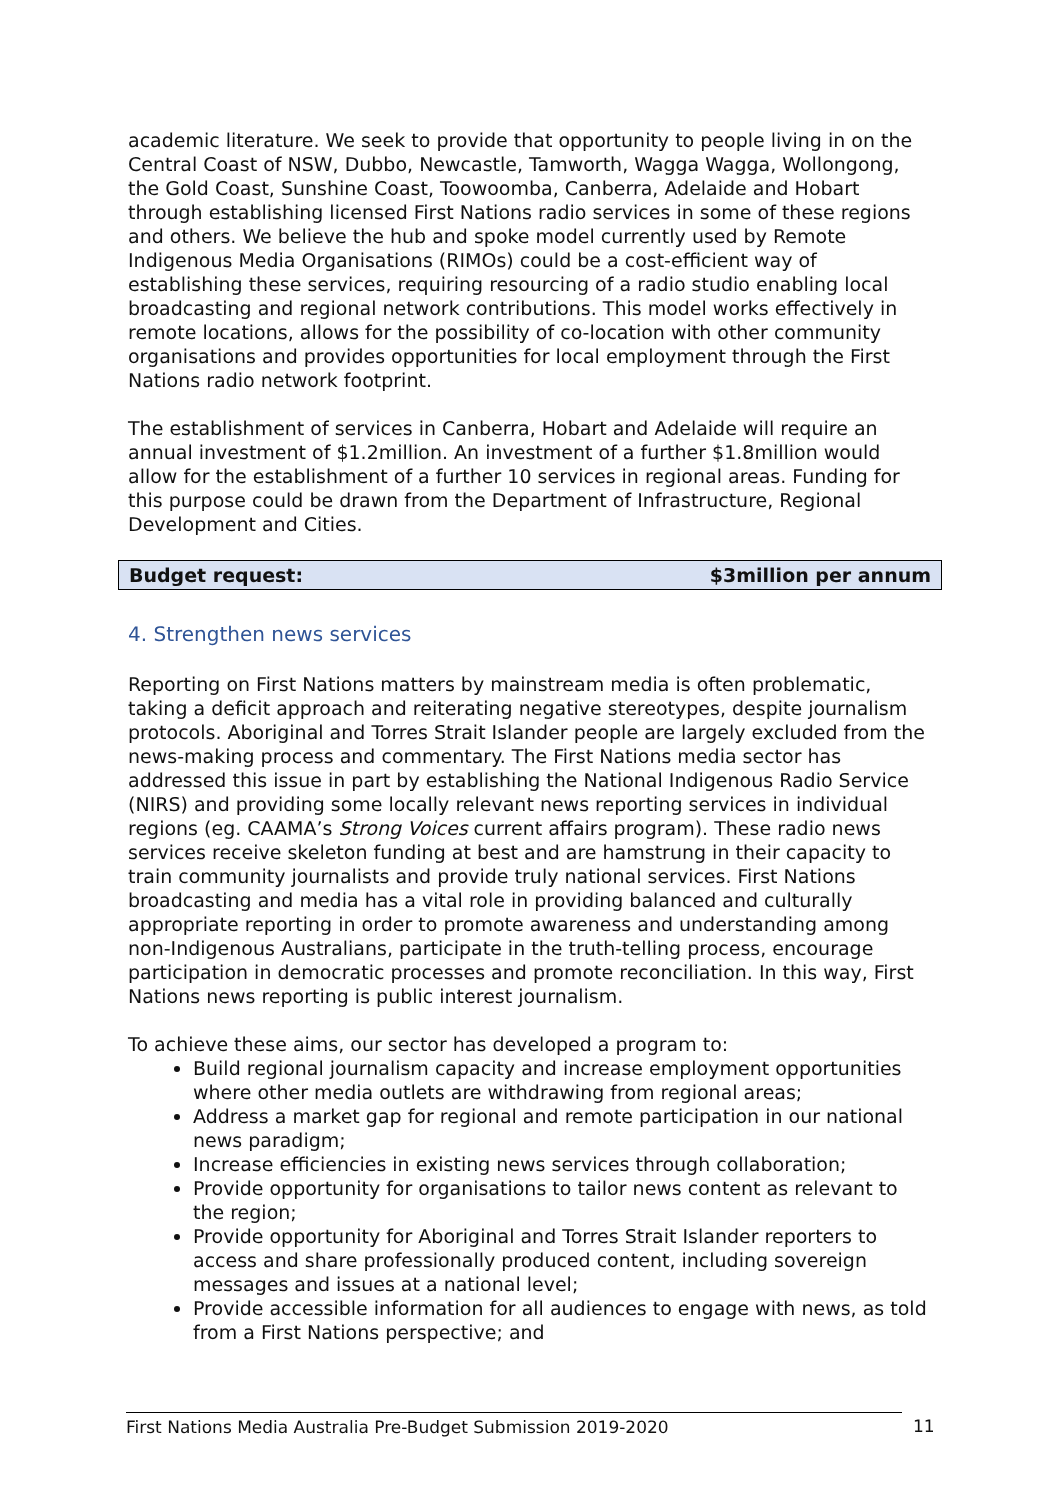academic literature. We seek to provide that opportunity to people living in on the Central Coast of NSW, Dubbo, Newcastle, Tamworth, Wagga Wagga, Wollongong, the Gold Coast, Sunshine Coast, Toowoomba, Canberra, Adelaide and Hobart through establishing licensed First Nations radio services in some of these regions and others. We believe the hub and spoke model currently used by Remote Indigenous Media Organisations (RIMOs) could be a cost-efficient way of establishing these services, requiring resourcing of a radio studio enabling local broadcasting and regional network contributions. This model works effectively in remote locations, allows for the possibility of co-location with other community organisations and provides opportunities for local employment through the First Nations radio network footprint.
The establishment of services in Canberra, Hobart and Adelaide will require an annual investment of $1.2million. An investment of a further $1.8million would allow for the establishment of a further 10 services in regional areas. Funding for this purpose could be drawn from the Department of Infrastructure, Regional Development and Cities.
Budget request: $3million per annum
4. Strengthen news services
Reporting on First Nations matters by mainstream media is often problematic, taking a deficit approach and reiterating negative stereotypes, despite journalism protocols. Aboriginal and Torres Strait Islander people are largely excluded from the news-making process and commentary. The First Nations media sector has addressed this issue in part by establishing the National Indigenous Radio Service (NIRS) and providing some locally relevant news reporting services in individual regions (eg. CAAMA’s Strong Voices current affairs program). These radio news services receive skeleton funding at best and are hamstrung in their capacity to train community journalists and provide truly national services. First Nations broadcasting and media has a vital role in providing balanced and culturally appropriate reporting in order to promote awareness and understanding among non-Indigenous Australians, participate in the truth-telling process, encourage participation in democratic processes and promote reconciliation. In this way, First Nations news reporting is public interest journalism.
To achieve these aims, our sector has developed a program to:
Build regional journalism capacity and increase employment opportunities where other media outlets are withdrawing from regional areas;
Address a market gap for regional and remote participation in our national news paradigm;
Increase efficiencies in existing news services through collaboration;
Provide opportunity for organisations to tailor news content as relevant to the region;
Provide opportunity for Aboriginal and Torres Strait Islander reporters to access and share professionally produced content, including sovereign messages and issues at a national level;
Provide accessible information for all audiences to engage with news, as told from a First Nations perspective; and
First Nations Media Australia Pre-Budget Submission 2019-2020 11